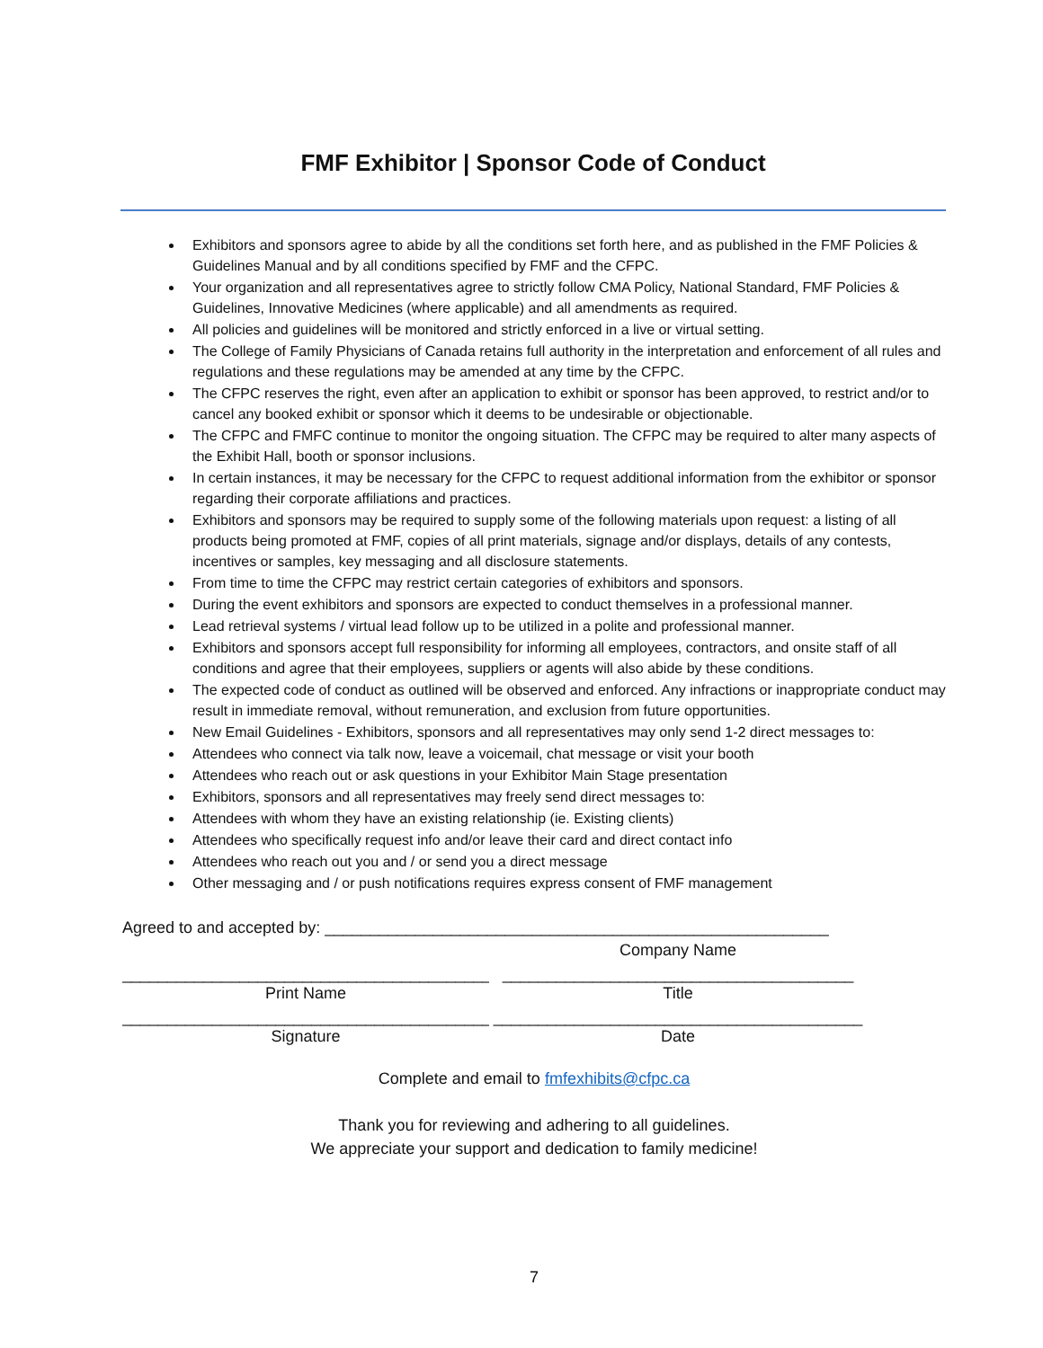FMF Exhibitor | Sponsor Code of Conduct
Exhibitors and sponsors agree to abide by all the conditions set forth here, and as published in the FMF Policies & Guidelines Manual and by all conditions specified by FMF and the CFPC.
Your organization and all representatives agree to strictly follow CMA Policy, National Standard, FMF Policies & Guidelines, Innovative Medicines (where applicable) and all amendments as required.
All policies and guidelines will be monitored and strictly enforced in a live or virtual setting.
The College of Family Physicians of Canada retains full authority in the interpretation and enforcement of all rules and regulations and these regulations may be amended at any time by the CFPC.
The CFPC reserves the right, even after an application to exhibit or sponsor has been approved, to restrict and/or to cancel any booked exhibit or sponsor which it deems to be undesirable or objectionable.
The CFPC and FMFC continue to monitor the ongoing situation. The CFPC may be required to alter many aspects of the Exhibit Hall, booth or sponsor inclusions.
In certain instances, it may be necessary for the CFPC to request additional information from the exhibitor or sponsor regarding their corporate affiliations and practices.
Exhibitors and sponsors may be required to supply some of the following materials upon request: a listing of all products being promoted at FMF, copies of all print materials, signage and/or displays, details of any contests, incentives or samples, key messaging and all disclosure statements.
From time to time the CFPC may restrict certain categories of exhibitors and sponsors.
During the event exhibitors and sponsors are expected to conduct themselves in a professional manner.
Lead retrieval systems / virtual lead follow up to be utilized in a polite and professional manner.
Exhibitors and sponsors accept full responsibility for informing all employees, contractors, and onsite staff of all conditions and agree that their employees, suppliers or agents will also abide by these conditions.
The expected code of conduct as outlined will be observed and enforced. Any infractions or inappropriate conduct may result in immediate removal, without remuneration, and exclusion from future opportunities.
New Email Guidelines - Exhibitors, sponsors and all representatives may only send 1-2 direct messages to:
Attendees who connect via talk now, leave a voicemail, chat message or visit your booth
Attendees who reach out or ask questions in your Exhibitor Main Stage presentation
Exhibitors, sponsors and all representatives may freely send direct messages to:
Attendees with whom they have an existing relationship (ie. Existing clients)
Attendees who specifically request info and/or leave their card and direct contact info
Attendees who reach out you and / or send you a direct message
Other messaging and / or push notifications requires express consent of FMF management
Agreed to and accepted by: ________________________________________________________
Company Name
_________________________________________ _______________________________________
Print Name Title
_________________________________________ _________________________________________
Signature Date
Complete and email to fmfexhibits@cfpc.ca
Thank you for reviewing and adhering to all guidelines.
We appreciate your support and dedication to family medicine!
7